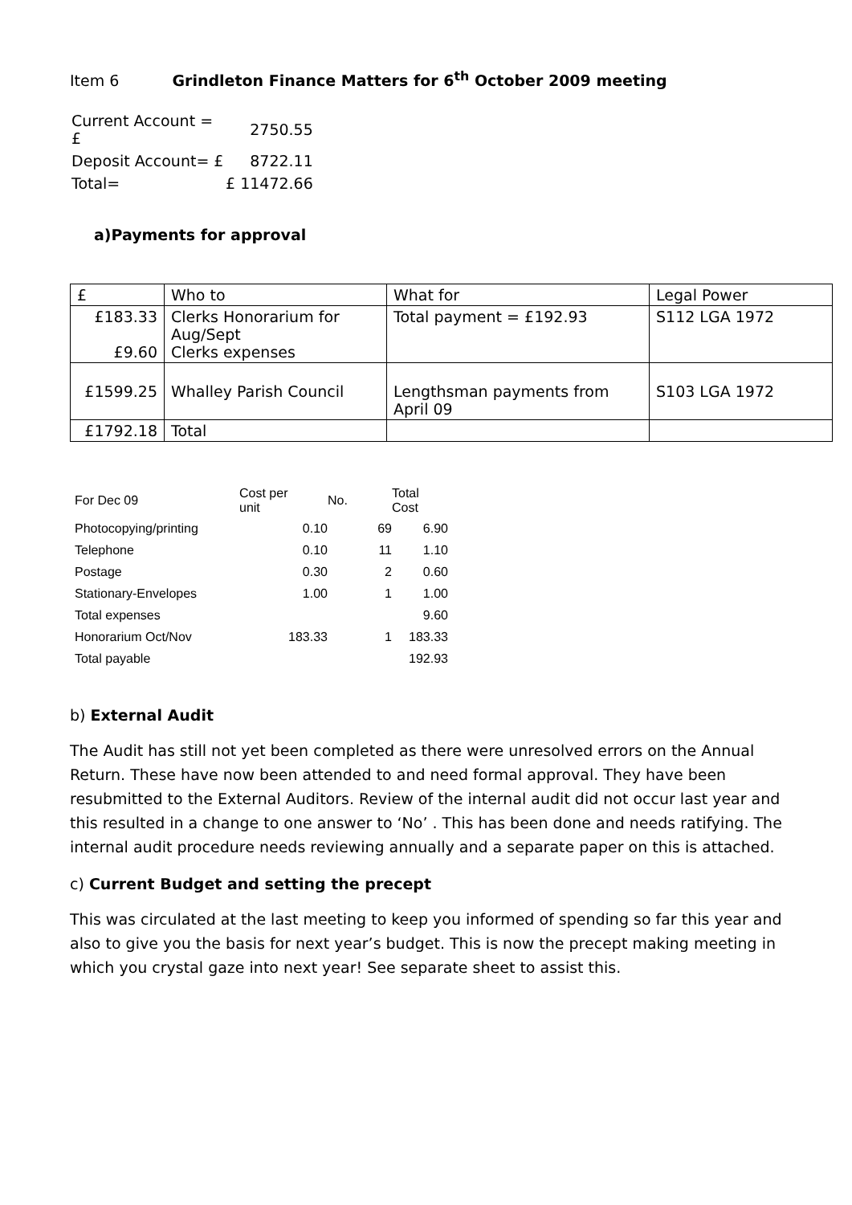Item 6 Grindleton Finance Matters for 6<sup>th</sup> October 2009 meeting
| Current Account = £ | 2750.55 |
| Deposit Account= £ | 8722.11 |
| Total= | £ 11472.66 |
a)Payments for approval
| £ | Who to | What for | Legal Power |
| £183.33 £9.60 | Clerks Honorarium for Aug/Sept Clerks expenses | Total payment = £192.93 | S112 LGA 1972 |
| £1599.25 | Whalley Parish Council | Lengthsman payments from April 09 | S103 LGA 1972 |
| £1792.18 | Total | | |
| For Dec 09 | Cost per unit | No. | Total Cost |
| Photocopying/printing | 0.10 | 69 | 6.90 |
| Telephone | 0.10 | 11 | 1.10 |
| Postage | 0.30 | 2 | 0.60 |
| Stationary-Envelopes | 1.00 | 1 | 1.00 |
| Total expenses | | | 9.60 |
| Honorarium Oct/Nov | 183.33 | 1 | 183.33 |
| Total payable | | | 192.93 |
b) External Audit
The Audit has still not yet been completed as there were unresolved errors on the Annual Return. These have now been attended to and need formal approval. They have been resubmitted to the External Auditors. Review of the internal audit did not occur last year and this resulted in a change to one answer to ‘No’ . This has been done and needs ratifying. The internal audit procedure needs reviewing annually and a separate paper on this is attached.
c) Current Budget and setting the precept
This was circulated at the last meeting to keep you informed of spending so far this year and also to give you the basis for next year’s budget. This is now the precept making meeting in which you crystal gaze into next year! See separate sheet to assist this.